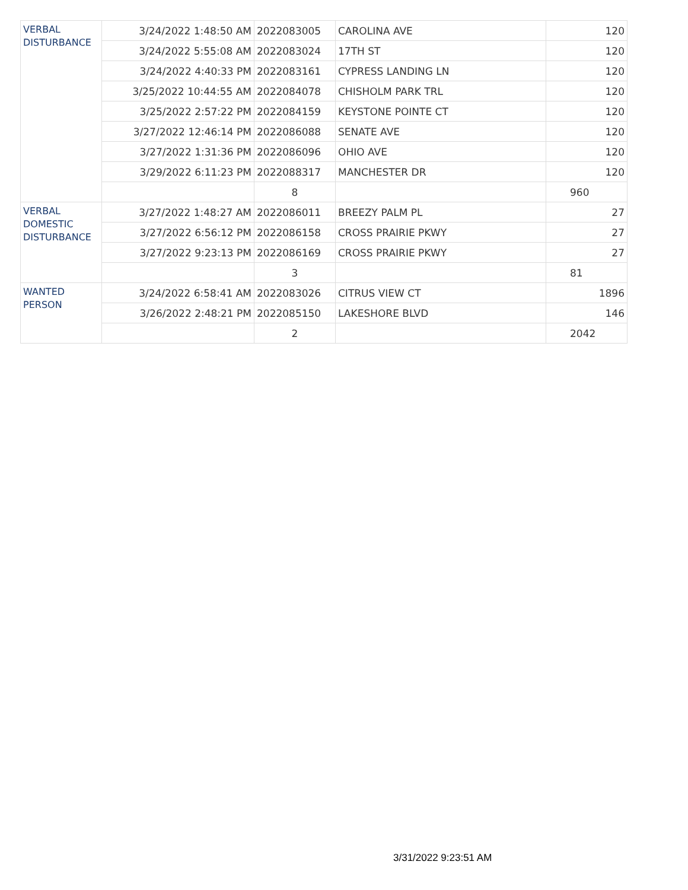| VERBAL DISTURBANCE | 3/24/2022 1:48:50 AM | 2022083005 | CAROLINA AVE | 120 |
| | 3/24/2022 5:55:08 AM | 2022083024 | 17TH ST | 120 |
| | 3/24/2022 4:40:33 PM | 2022083161 | CYPRESS LANDING LN | 120 |
| | 3/25/2022 10:44:55 AM | 2022084078 | CHISHOLM PARK TRL | 120 |
| | 3/25/2022 2:57:22 PM | 2022084159 | KEYSTONE POINTE CT | 120 |
| | 3/27/2022 12:46:14 PM | 2022086088 | SENATE AVE | 120 |
| | 3/27/2022 1:31:36 PM | 2022086096 | OHIO AVE | 120 |
| | 3/29/2022 6:11:23 PM | 2022088317 | MANCHESTER DR | 120 |
| | | 8 | | 960 |
| VERBAL DOMESTIC DISTURBANCE | 3/27/2022 1:48:27 AM | 2022086011 | BREEZY PALM PL | 27 |
| | 3/27/2022 6:56:12 PM | 2022086158 | CROSS PRAIRIE PKWY | 27 |
| | 3/27/2022 9:23:13 PM | 2022086169 | CROSS PRAIRIE PKWY | 27 |
| | | 3 | | 81 |
| WANTED PERSON | 3/24/2022 6:58:41 AM | 2022083026 | CITRUS VIEW CT | 1896 |
| | 3/26/2022 2:48:21 PM | 2022085150 | LAKESHORE BLVD | 146 |
| | | 2 | | 2042 |
3/31/2022 9:23:51 AM